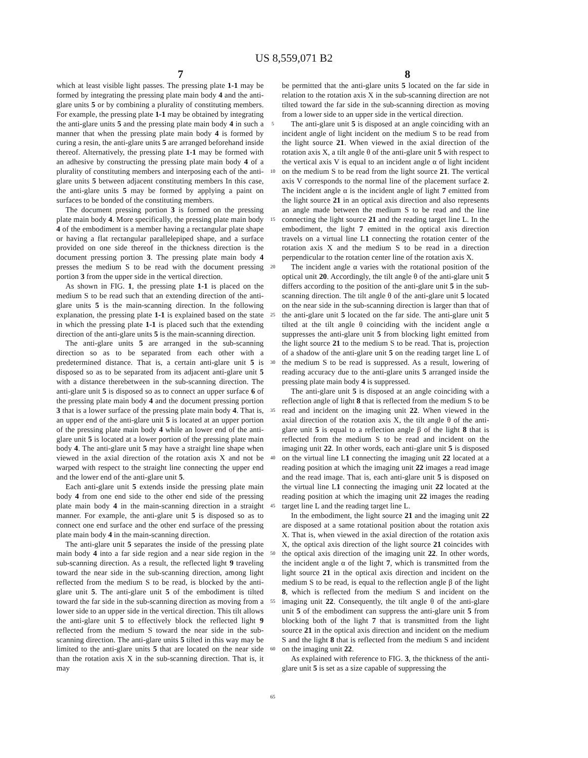US 8,559,071 B2
7 8
which at least visible light passes. The pressing plate 1-1 may be formed by integrating the pressing plate main body 4 and the anti-glare units 5 or by combining a plurality of constituting members. For example, the pressing plate 1-1 may be obtained by integrating the anti-glare units 5 and the pressing plate main body 4 in such a manner that when the pressing plate main body 4 is formed by curing a resin, the anti-glare units 5 are arranged beforehand inside thereof. Alternatively, the pressing plate 1-1 may be formed with an adhesive by constructing the pressing plate main body 4 of a plurality of constituting members and interposing each of the anti-glare units 5 between adjacent constituting members In this case, the anti-glare units 5 may be formed by applying a paint on surfaces to be bonded of the constituting members.
The document pressing portion 3 is formed on the pressing plate main body 4. More specifically, the pressing plate main body 4 of the embodiment is a member having a rectangular plate shape or having a flat rectangular parallelepiped shape, and a surface provided on one side thereof in the thickness direction is the document pressing portion 3. The pressing plate main body 4 presses the medium S to be read with the document pressing portion 3 from the upper side in the vertical direction.
As shown in FIG. 1, the pressing plate 1-1 is placed on the medium S to be read such that an extending direction of the anti-glare units 5 is the main-scanning direction. In the following explanation, the pressing plate 1-1 is explained based on the state in which the pressing plate 1-1 is placed such that the extending direction of the anti-glare units 5 is the main-scanning direction.
The anti-glare units 5 are arranged in the sub-scanning direction so as to be separated from each other with a predetermined distance. That is, a certain anti-glare unit 5 is disposed so as to be separated from its adjacent anti-glare unit 5 with a distance therebetween in the sub-scanning direction. The anti-glare unit 5 is disposed so as to connect an upper surface 6 of the pressing plate main body 4 and the document pressing portion 3 that is a lower surface of the pressing plate main body 4. That is, an upper end of the anti-glare unit 5 is located at an upper portion of the pressing plate main body 4 while an lower end of the anti-glare unit 5 is located at a lower portion of the pressing plate main body 4. The anti-glare unit 5 may have a straight line shape when viewed in the axial direction of the rotation axis X and not be warped with respect to the straight line connecting the upper end and the lower end of the anti-glare unit 5.
Each anti-glare unit 5 extends inside the pressing plate main body 4 from one end side to the other end side of the pressing plate main body 4 in the main-scanning direction in a straight manner. For example, the anti-glare unit 5 is disposed so as to connect one end surface and the other end surface of the pressing plate main body 4 in the main-scanning direction.
The anti-glare unit 5 separates the inside of the pressing plate main body 4 into a far side region and a near side region in the sub-scanning direction. As a result, the reflected light 9 traveling toward the near side in the sub-scanning direction, among light reflected from the medium S to be read, is blocked by the anti-glare unit 5. The anti-glare unit 5 of the embodiment is tilted toward the far side in the sub-scanning direction as moving from a lower side to an upper side in the vertical direction. This tilt allows the anti-glare unit 5 to effectively block the reflected light 9 reflected from the medium S toward the near side in the sub-scanning direction. The anti-glare units 5 tilted in this way may be limited to the anti-glare units 5 that are located on the near side than the rotation axis X in the sub-scanning direction. That is, it may
5
10
15
20
25
30
35
40
45
50
55
60
65
be permitted that the anti-glare units 5 located on the far side in relation to the rotation axis X in the sub-scanning direction are not tilted toward the far side in the sub-scanning direction as moving from a lower side to an upper side in the vertical direction.
The anti-glare unit 5 is disposed at an angle coinciding with an incident angle of light incident on the medium S to be read from the light source 21. When viewed in the axial direction of the rotation axis X, a tilt angle θ of the anti-glare unit 5 with respect to the vertical axis V is equal to an incident angle α of light incident on the medium S to be read from the light source 21. The vertical axis V corresponds to the normal line of the placement surface 2. The incident angle α is the incident angle of light 7 emitted from the light source 21 in an optical axis direction and also represents an angle made between the medium S to be read and the line connecting the light source 21 and the reading target line L. In the embodiment, the light 7 emitted in the optical axis direction travels on a virtual line L1 connecting the rotation center of the rotation axis X and the medium S to be read in a direction perpendicular to the rotation center line of the rotation axis X.
The incident angle α varies with the rotational position of the optical unit 20. Accordingly, the tilt angle θ of the anti-glare unit 5 differs according to the position of the anti-glare unit 5 in the sub-scanning direction. The tilt angle θ of the anti-glare unit 5 located on the near side in the sub-scanning direction is larger than that of the anti-glare unit 5 located on the far side. The anti-glare unit 5 tilted at the tilt angle θ coinciding with the incident angle α suppresses the anti-glare unit 5 from blocking light emitted from the light source 21 to the medium S to be read. That is, projection of a shadow of the anti-glare unit 5 on the reading target line L of the medium S to be read is suppressed. As a result, lowering of reading accuracy due to the anti-glare units 5 arranged inside the pressing plate main body 4 is suppressed.
The anti-glare unit 5 is disposed at an angle coinciding with a reflection angle of light 8 that is reflected from the medium S to be read and incident on the imaging unit 22. When viewed in the axial direction of the rotation axis X, the tilt angle θ of the anti-glare unit 5 is equal to a reflection angle β of the light 8 that is reflected from the medium S to be read and incident on the imaging unit 22. In other words, each anti-glare unit 5 is disposed on the virtual line L1 connecting the imaging unit 22 located at a reading position at which the imaging unit 22 images a read image and the read image. That is, each anti-glare unit 5 is disposed on the virtual line L1 connecting the imaging unit 22 located at the reading position at which the imaging unit 22 images the reading target line L and the reading target line L.
In the embodiment, the light source 21 and the imaging unit 22 are disposed at a same rotational position about the rotation axis X. That is, when viewed in the axial direction of the rotation axis X, the optical axis direction of the light source 21 coincides with the optical axis direction of the imaging unit 22. In other words, the incident angle α of the light 7, which is transmitted from the light source 21 in the optical axis direction and incident on the medium S to be read, is equal to the reflection angle β of the light 8, which is reflected from the medium S and incident on the imaging unit 22. Consequently, the tilt angle θ of the anti-glare unit 5 of the embodiment can suppress the anti-glare unit 5 from blocking both of the light 7 that is transmitted from the light source 21 in the optical axis direction and incident on the medium S and the light 8 that is reflected from the medium S and incident on the imaging unit 22.
As explained with reference to FIG. 3, the thickness of the anti-glare unit 5 is set as a size capable of suppressing the